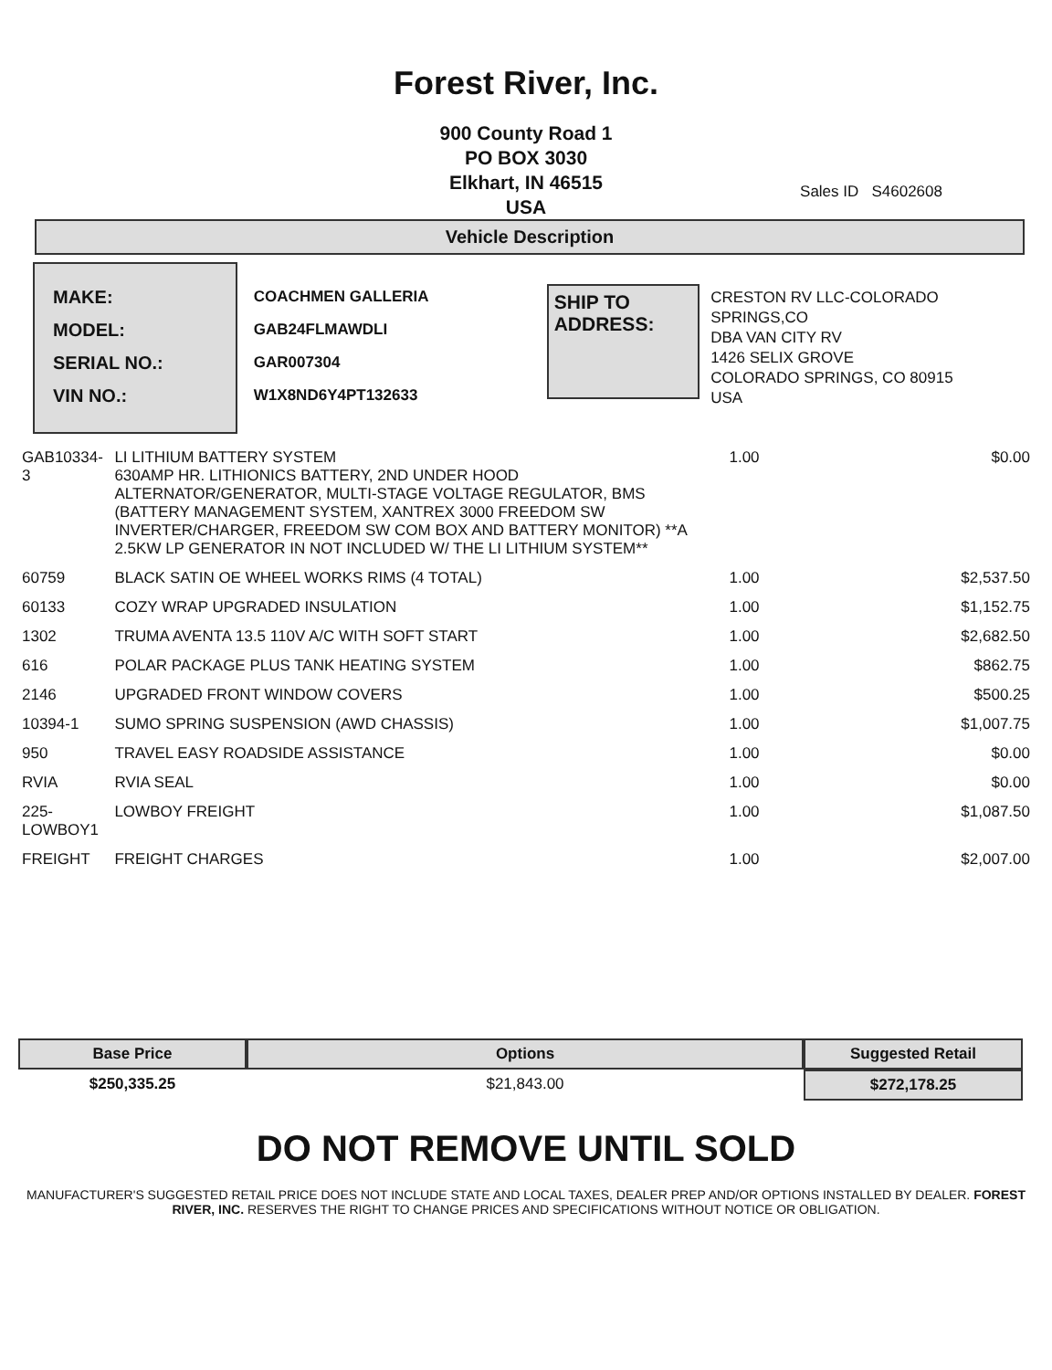Forest River, Inc.
900 County Road 1
PO BOX 3030
Elkhart, IN 46515
USA
Sales ID S4602608
Vehicle Description
MAKE:
MODEL:
SERIAL NO.:
VIN NO.:
COACHMEN GALLERIA
GAB24FLMAWDLI
GAR007304
W1X8ND6Y4PT132633
SHIP TO ADDRESS:
CRESTON RV LLC-COLORADO SPRINGS,CO
DBA VAN CITY RV
1426 SELIX GROVE
COLORADO SPRINGS, CO 80915
USA
| GAB10334-3 | LI LITHIUM BATTERY SYSTEM 630AMP HR. LITHIONICS BATTERY, 2ND UNDER HOOD ALTERNATOR/GENERATOR, MULTI-STAGE VOLTAGE REGULATOR, BMS (BATTERY MANAGEMENT SYSTEM, XANTREX 3000 FREEDOM SW INVERTER/CHARGER, FREEDOM SW COM BOX AND BATTERY MONITOR) **A 2.5KW LP GENERATOR IN NOT INCLUDED W/ THE LI LITHIUM SYSTEM** | 1.00 | $0.00 |
| 60759 | BLACK SATIN OE WHEEL WORKS RIMS (4 TOTAL) | 1.00 | $2,537.50 |
| 60133 | COZY WRAP UPGRADED INSULATION | 1.00 | $1,152.75 |
| 1302 | TRUMA AVENTA 13.5 110V A/C WITH SOFT START | 1.00 | $2,682.50 |
| 616 | POLAR PACKAGE PLUS TANK HEATING SYSTEM | 1.00 | $862.75 |
| 2146 | UPGRADED FRONT WINDOW COVERS | 1.00 | $500.25 |
| 10394-1 | SUMO SPRING SUSPENSION (AWD CHASSIS) | 1.00 | $1,007.75 |
| 950 | TRAVEL EASY ROADSIDE ASSISTANCE | 1.00 | $0.00 |
| RVIA | RVIA SEAL | 1.00 | $0.00 |
| 225-LOWBOY1 | LOWBOY FREIGHT | 1.00 | $1,087.50 |
| FREIGHT | FREIGHT CHARGES | 1.00 | $2,007.00 |
Base Price
$250,335.25
Options
$21,843.00
Suggested Retail
$272,178.25
DO NOT REMOVE UNTIL SOLD
MANUFACTURER'S SUGGESTED RETAIL PRICE DOES NOT INCLUDE STATE AND LOCAL TAXES, DEALER PREP AND/OR OPTIONS INSTALLED BY DEALER. FOREST RIVER, INC. RESERVES THE RIGHT TO CHANGE PRICES AND SPECIFICATIONS WITHOUT NOTICE OR OBLIGATION.